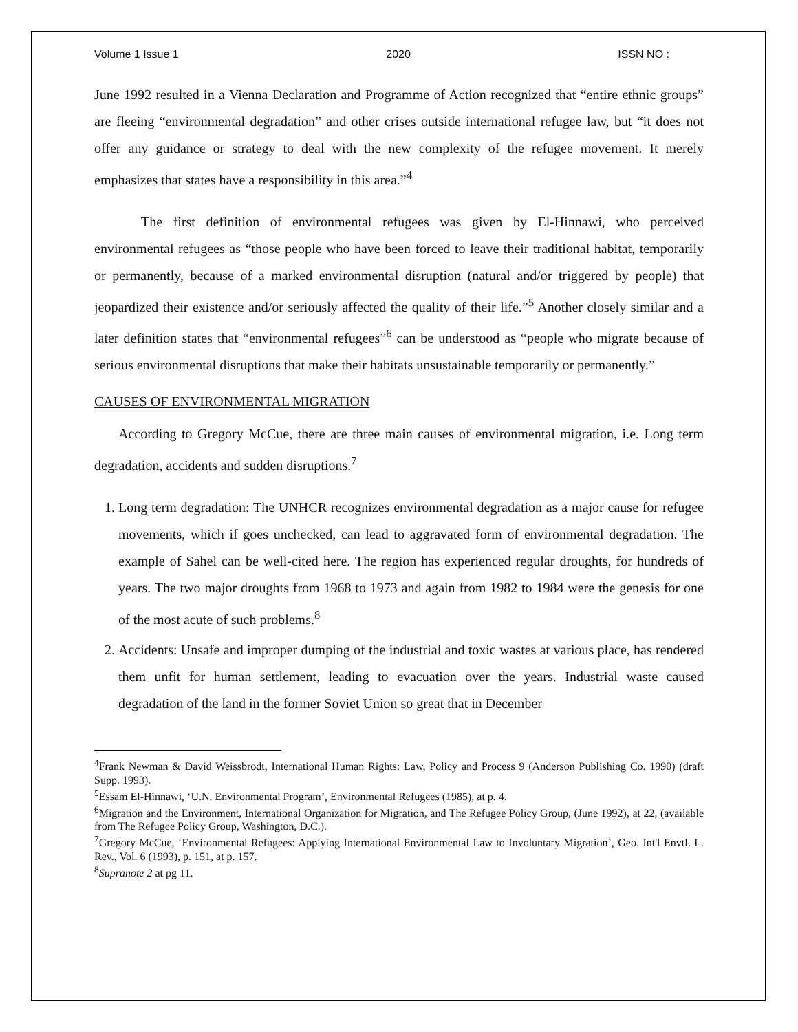Volume 1 Issue 1 2020 ISSN NO :
June 1992 resulted in a Vienna Declaration and Programme of Action recognized that “entire ethnic groups” are fleeing “environmental degradation” and other crises outside international refugee law, but “it does not offer any guidance or strategy to deal with the new complexity of the refugee movement. It merely emphasizes that states have a responsibility in this area.”<sup>4</sup>
The first definition of environmental refugees was given by El-Hinnawi, who perceived environmental refugees as “those people who have been forced to leave their traditional habitat, temporarily or permanently, because of a marked environmental disruption (natural and/or triggered by people) that jeopardized their existence and/or seriously affected the quality of their life.”<sup>5</sup> Another closely similar and a later definition states that “environmental refugees”<sup>6</sup> can be understood as “people who migrate because of serious environmental disruptions that make their habitats unsustainable temporarily or permanently.”
CAUSES OF ENVIRONMENTAL MIGRATION
According to Gregory McCue, there are three main causes of environmental migration, i.e. Long term degradation, accidents and sudden disruptions.<sup>7</sup>
1. Long term degradation: The UNHCR recognizes environmental degradation as a major cause for refugee movements, which if goes unchecked, can lead to aggravated form of environmental degradation. The example of Sahel can be well-cited here. The region has experienced regular droughts, for hundreds of years. The two major droughts from 1968 to 1973 and again from 1982 to 1984 were the genesis for one of the most acute of such problems.<sup>8</sup>
2. Accidents: Unsafe and improper dumping of the industrial and toxic wastes at various place, has rendered them unfit for human settlement, leading to evacuation over the years. Industrial waste caused degradation of the land in the former Soviet Union so great that in December
<sup>4</sup> Frank Newman & David Weissbrodt, International Human Rights: Law, Policy and Process 9 (Anderson Publishing Co. 1990) (draft Supp. 1993).
<sup>5</sup> Essam El-Hinnawi, ‘U.N. Environmental Program’, Environmental Refugees (1985), at p. 4.
<sup>6</sup> Migration and the Environment, International Organization for Migration, and The Refugee Policy Group, (June 1992), at 22, (available from The Refugee Policy Group, Washington, D.C.).
<sup>7</sup> Gregory McCue, ‘Environmental Refugees: Applying International Environmental Law to Involuntary Migration’, Geo. Int'l Envtl. L. Rev., Vol. 6 (1993), p. 151, at p. 157.
<sup>8</sup> Supranote 2 at pg 11.